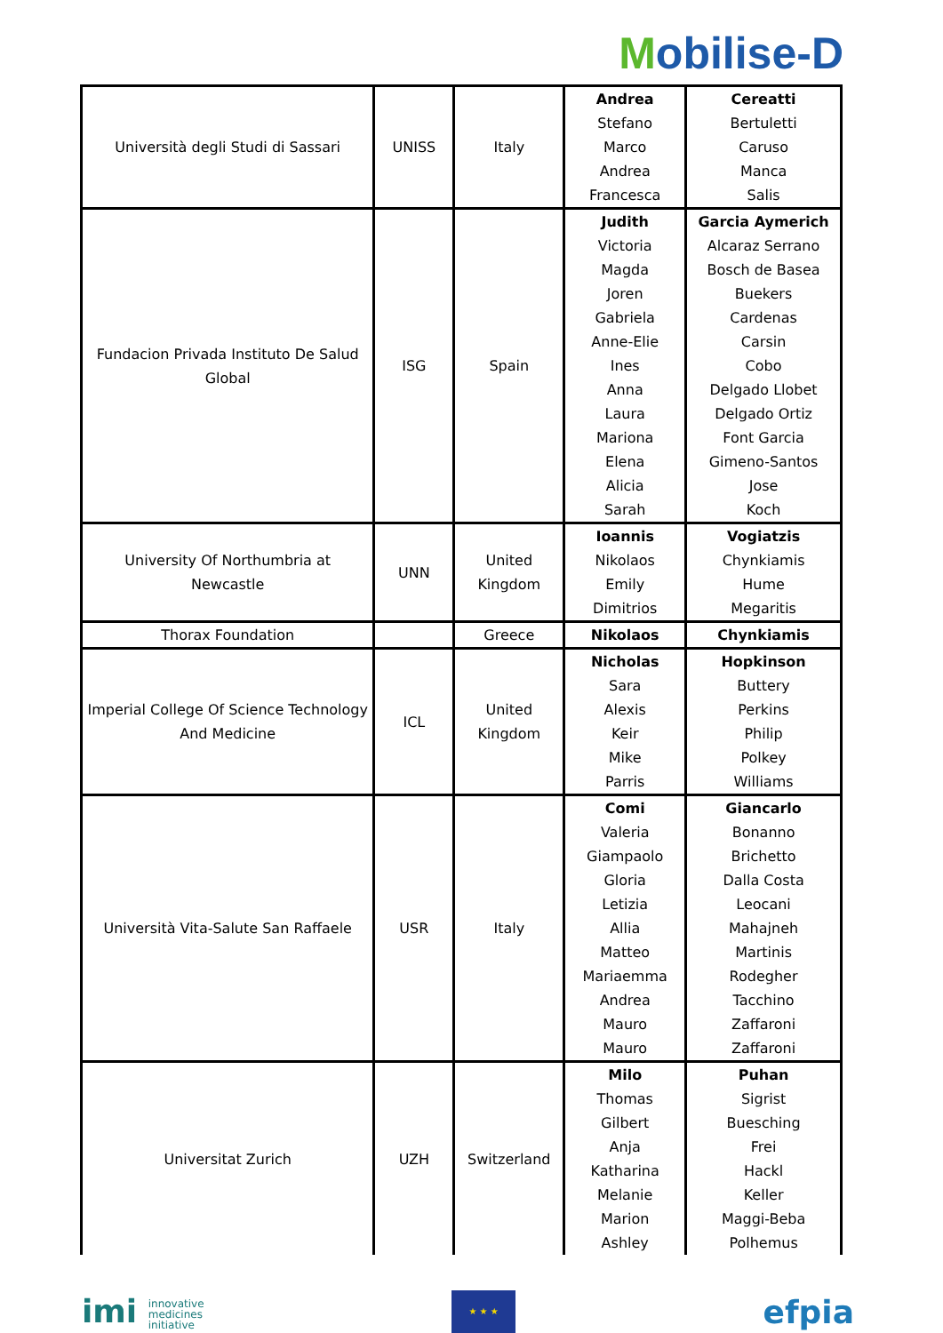Mobilise-D
| Università degli Studi di Sassari | UNISS | Italy | Andrea Stefano Marco Andrea Francesca | Cereatti Bertuletti Caruso Manca Salis |
| Fundacion Privada Instituto De Salud Global | ISG | Spain | Judith Victoria Magda Joren Gabriela Anne-Elie Ines Anna Laura Mariona Elena Alicia Sarah | Garcia Aymerich Alcaraz Serrano Bosch de Basea Buekers Cardenas Carsin Cobo Delgado Llobet Delgado Ortiz Font Garcia Gimeno-Santos Jose Koch |
| University Of Northumbria at Newcastle | UNN | United Kingdom | Ioannis Nikolaos Emily Dimitrios | Vogiatzis Chynkiamis Hume Megaritis |
| Thorax Foundation | | Greece | Nikolaos | Chynkiamis |
| Imperial College Of Science Technology And Medicine | ICL | United Kingdom | Nicholas Sara Alexis Keir Mike Parris | Hopkinson Buttery Perkins Philip Polkey Williams |
| Università Vita-Salute San Raffaele | USR | Italy | Comi Valeria Giampaolo Gloria Letizia Allia Matteo Mariaemma Andrea Mauro Mauro | Giancarlo Bonanno Brichetto Dalla Costa Leocani Mahajneh Martinis Rodegher Tacchino Zaffaroni Zaffaroni |
| Universitat Zurich | UZH | Switzerland | Milo Thomas Gilbert Anja Katharina Melanie Marion Ashley | Puhan Sigrist Buesching Frei Hackl Keller Maggi-Beba Polhemus |
imi innovative
medicines
initiative
★ ★ ★
efpia